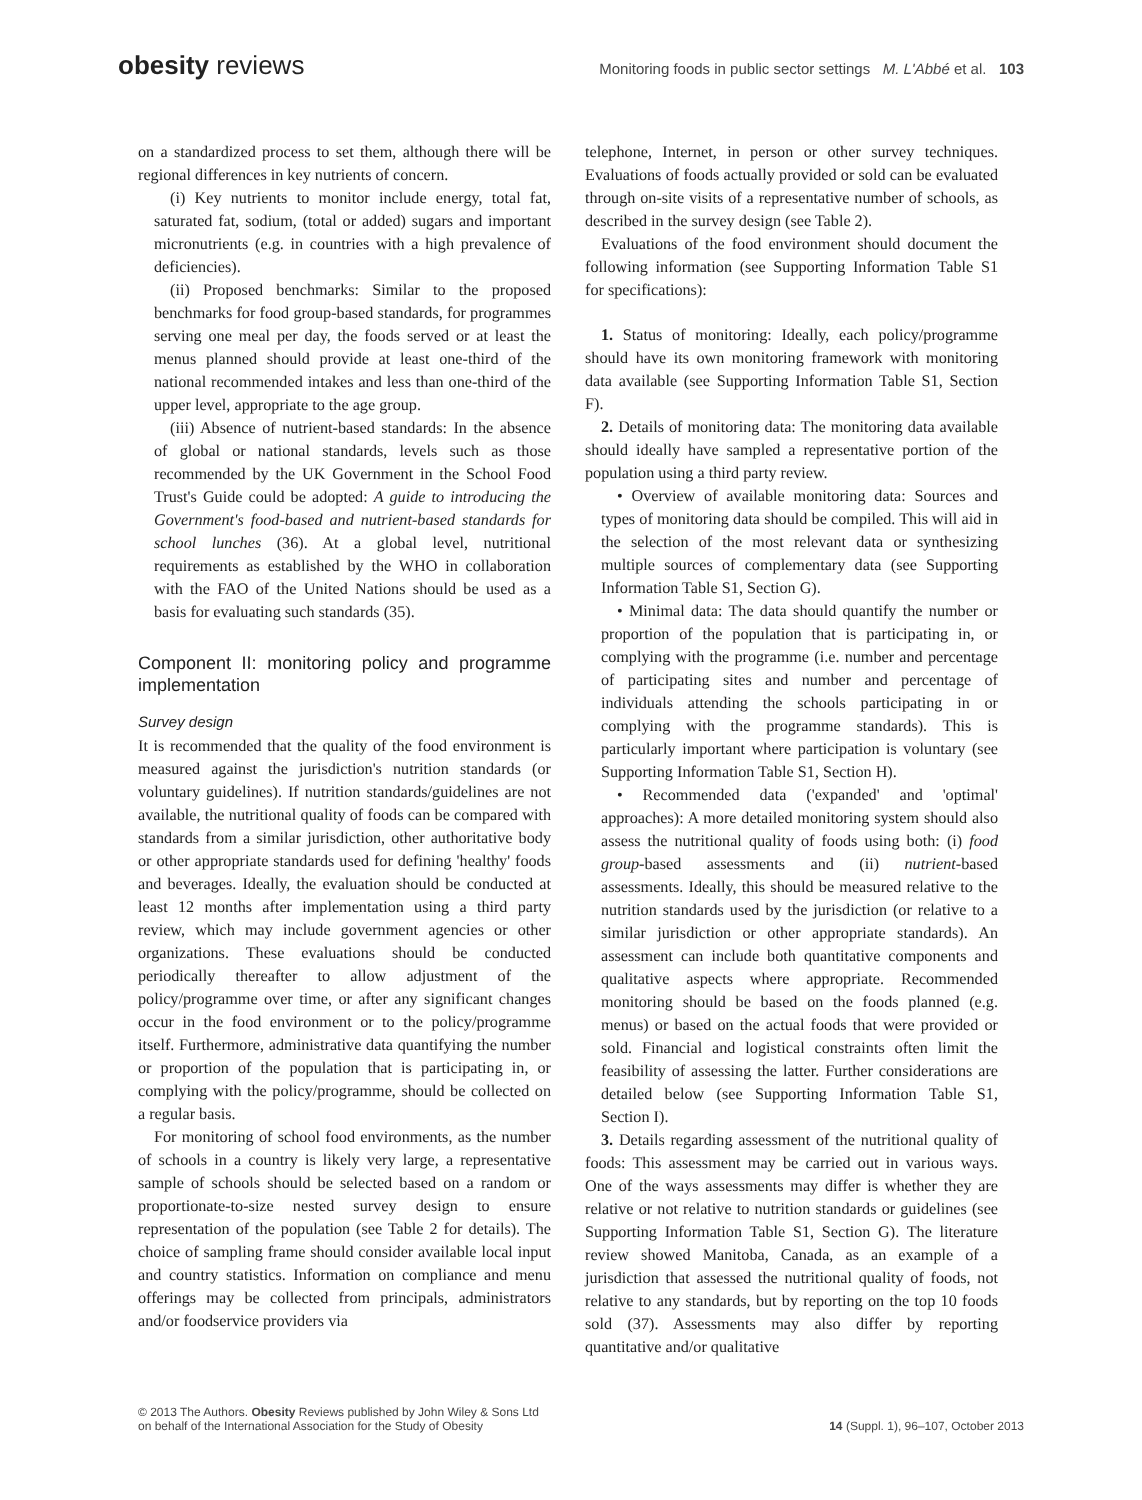obesity reviews
Monitoring foods in public sector settings M. L'Abbé et al. 103
on a standardized process to set them, although there will be regional differences in key nutrients of concern.
(i) Key nutrients to monitor include energy, total fat, saturated fat, sodium, (total or added) sugars and important micronutrients (e.g. in countries with a high prevalence of deficiencies).
(ii) Proposed benchmarks: Similar to the proposed benchmarks for food group-based standards, for programmes serving one meal per day, the foods served or at least the menus planned should provide at least one-third of the national recommended intakes and less than one-third of the upper level, appropriate to the age group.
(iii) Absence of nutrient-based standards: In the absence of global or national standards, levels such as those recommended by the UK Government in the School Food Trust's Guide could be adopted: A guide to introducing the Government's food-based and nutrient-based standards for school lunches (36). At a global level, nutritional requirements as established by the WHO in collaboration with the FAO of the United Nations should be used as a basis for evaluating such standards (35).
Component II: monitoring policy and programme implementation
Survey design
It is recommended that the quality of the food environment is measured against the jurisdiction's nutrition standards (or voluntary guidelines). If nutrition standards/guidelines are not available, the nutritional quality of foods can be compared with standards from a similar jurisdiction, other authoritative body or other appropriate standards used for defining 'healthy' foods and beverages. Ideally, the evaluation should be conducted at least 12 months after implementation using a third party review, which may include government agencies or other organizations. These evaluations should be conducted periodically thereafter to allow adjustment of the policy/programme over time, or after any significant changes occur in the food environment or to the policy/programme itself. Furthermore, administrative data quantifying the number or proportion of the population that is participating in, or complying with the policy/programme, should be collected on a regular basis.
For monitoring of school food environments, as the number of schools in a country is likely very large, a representative sample of schools should be selected based on a random or proportionate-to-size nested survey design to ensure representation of the population (see Table 2 for details). The choice of sampling frame should consider available local input and country statistics. Information on compliance and menu offerings may be collected from principals, administrators and/or foodservice providers via
telephone, Internet, in person or other survey techniques. Evaluations of foods actually provided or sold can be evaluated through on-site visits of a representative number of schools, as described in the survey design (see Table 2).
Evaluations of the food environment should document the following information (see Supporting Information Table S1 for specifications):
1. Status of monitoring: Ideally, each policy/programme should have its own monitoring framework with monitoring data available (see Supporting Information Table S1, Section F).
2. Details of monitoring data: The monitoring data available should ideally have sampled a representative portion of the population using a third party review.
• Overview of available monitoring data: Sources and types of monitoring data should be compiled. This will aid in the selection of the most relevant data or synthesizing multiple sources of complementary data (see Supporting Information Table S1, Section G).
• Minimal data: The data should quantify the number or proportion of the population that is participating in, or complying with the programme (i.e. number and percentage of participating sites and number and percentage of individuals attending the schools participating in or complying with the programme standards). This is particularly important where participation is voluntary (see Supporting Information Table S1, Section H).
• Recommended data ('expanded' and 'optimal' approaches): A more detailed monitoring system should also assess the nutritional quality of foods using both: (i) food group-based assessments and (ii) nutrient-based assessments. Ideally, this should be measured relative to the nutrition standards used by the jurisdiction (or relative to a similar jurisdiction or other appropriate standards). An assessment can include both quantitative components and qualitative aspects where appropriate. Recommended monitoring should be based on the foods planned (e.g. menus) or based on the actual foods that were provided or sold. Financial and logistical constraints often limit the feasibility of assessing the latter. Further considerations are detailed below (see Supporting Information Table S1, Section I).
3. Details regarding assessment of the nutritional quality of foods: This assessment may be carried out in various ways. One of the ways assessments may differ is whether they are relative or not relative to nutrition standards or guidelines (see Supporting Information Table S1, Section G). The literature review showed Manitoba, Canada, as an example of a jurisdiction that assessed the nutritional quality of foods, not relative to any standards, but by reporting on the top 10 foods sold (37). Assessments may also differ by reporting quantitative and/or qualitative
© 2013 The Authors. Obesity Reviews published by John Wiley & Sons Ltd
on behalf of the International Association for the Study of Obesity
14 (Suppl. 1), 96–107, October 2013